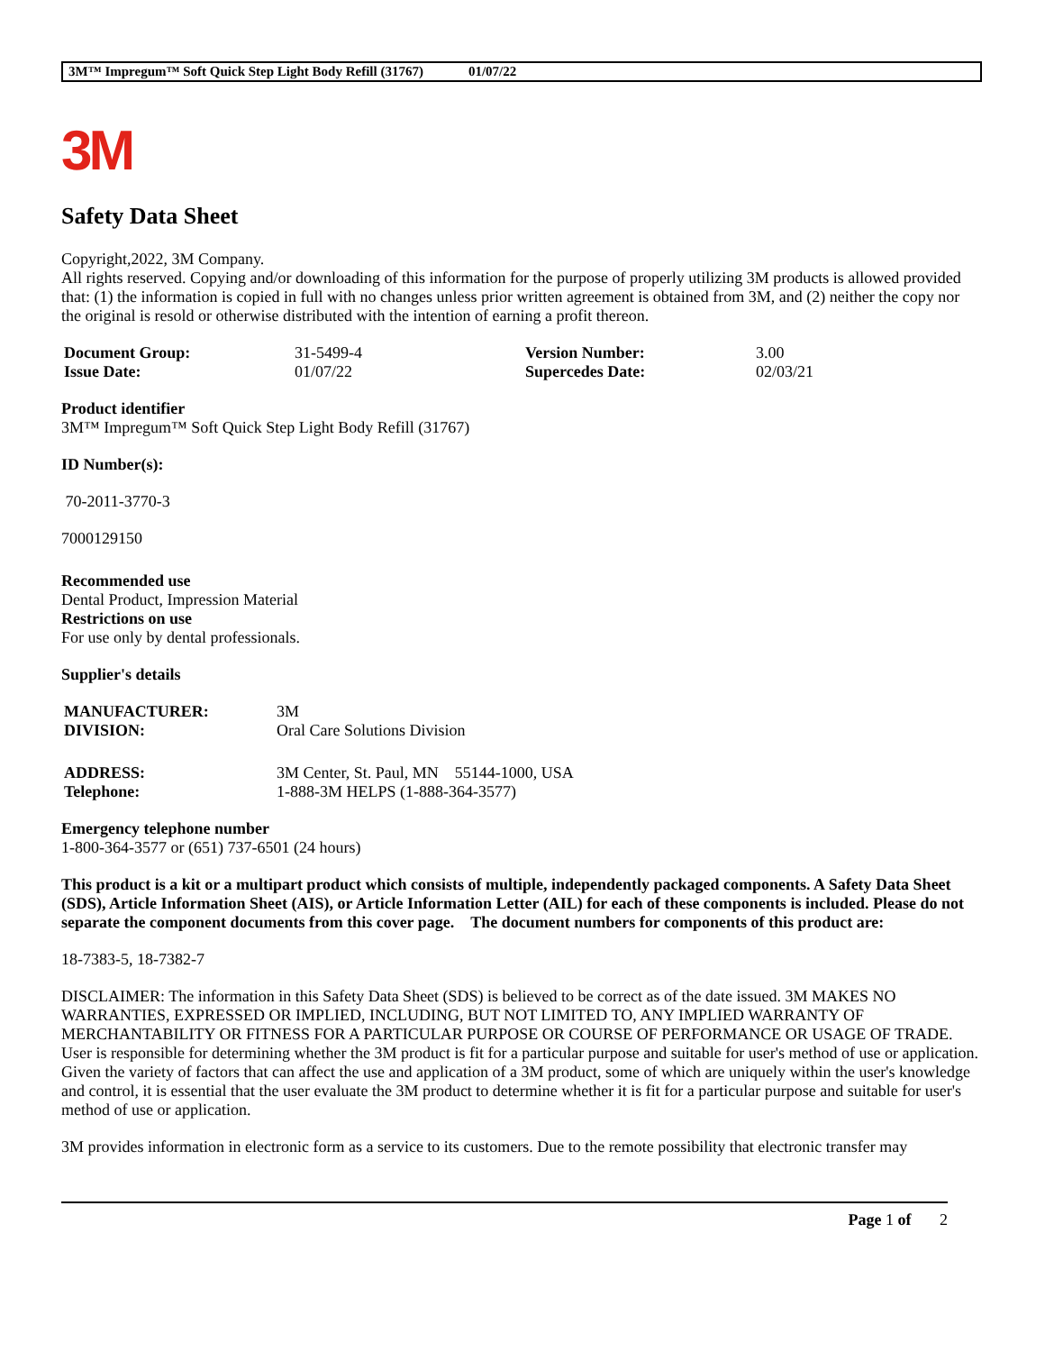3M™ Impregum™ Soft Quick Step Light Body Refill (31767) 01/07/22
3M
Safety Data Sheet
Copyright,2022, 3M Company.
All rights reserved. Copying and/or downloading of this information for the purpose of properly utilizing 3M products is allowed provided that: (1) the information is copied in full with no changes unless prior written agreement is obtained from 3M, and (2) neither the copy nor the original is resold or otherwise distributed with the intention of earning a profit thereon.
| Document Group: | 31-5499-4 | Version Number: | 3.00 |
| Issue Date: | 01/07/22 | Supercedes Date: | 02/03/21 |
Product identifier
3M™ Impregum™ Soft Quick Step Light Body Refill (31767)
ID Number(s):
70-2011-3770-3
7000129150
Recommended use
Dental Product, Impression Material
Restrictions on use
For use only by dental professionals.
Supplier's details
| MANUFACTURER: | 3M |
| DIVISION: | Oral Care Solutions Division |
| ADDRESS: | 3M Center, St. Paul, MN 55144-1000, USA |
| Telephone: | 1-888-3M HELPS (1-888-364-3577) |
Emergency telephone number
1-800-364-3577 or (651) 737-6501 (24 hours)
This product is a kit or a multipart product which consists of multiple, independently packaged components. A Safety Data Sheet (SDS), Article Information Sheet (AIS), or Article Information Letter (AIL) for each of these components is included. Please do not separate the component documents from this cover page. The document numbers for components of this product are:
18-7383-5, 18-7382-7
DISCLAIMER: The information in this Safety Data Sheet (SDS) is believed to be correct as of the date issued. 3M MAKES NO WARRANTIES, EXPRESSED OR IMPLIED, INCLUDING, BUT NOT LIMITED TO, ANY IMPLIED WARRANTY OF MERCHANTABILITY OR FITNESS FOR A PARTICULAR PURPOSE OR COURSE OF PERFORMANCE OR USAGE OF TRADE. User is responsible for determining whether the 3M product is fit for a particular purpose and suitable for user's method of use or application. Given the variety of factors that can affect the use and application of a 3M product, some of which are uniquely within the user's knowledge and control, it is essential that the user evaluate the 3M product to determine whether it is fit for a particular purpose and suitable for user's method of use or application.
3M provides information in electronic form as a service to its customers. Due to the remote possibility that electronic transfer may
Page 1 of 2